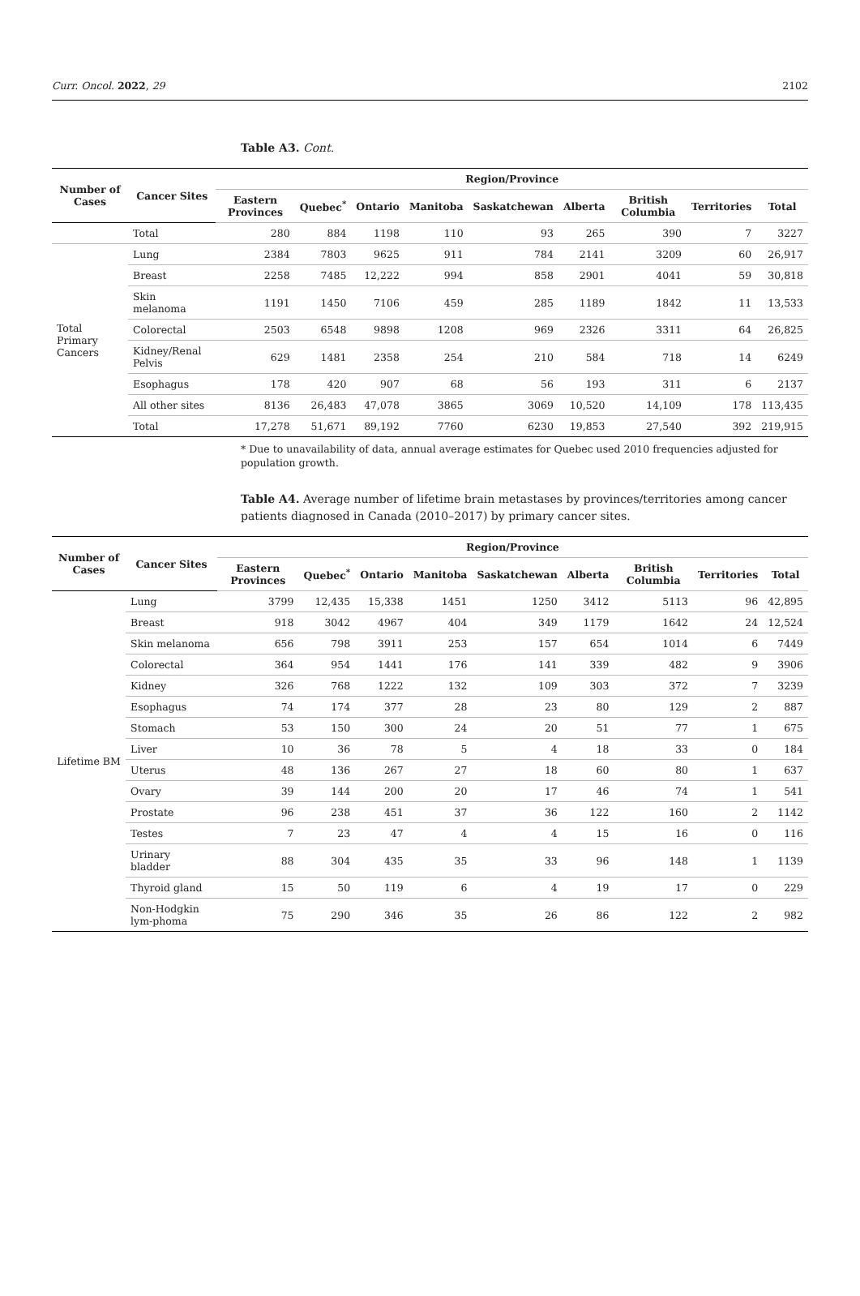Curr. Oncol. 2022, 29 2102
Table A3. Cont.
| Number of Cases | Cancer Sites | Region/Province | | | | | | | | |
| --- | --- | --- | --- | --- | --- | --- | --- | --- | --- | --- |
| | | Eastern Provinces | Quebec<sup>*</sup> | Ontario | Manitoba | Saskatchewan | Alberta | British Columbia | Territories | Total |
| | Total | 280 | 884 | 1198 | 110 | 93 | 265 | 390 | 7 | 3227 |
| Total Primary Cancers | Lung | 2384 | 7803 | 9625 | 911 | 784 | 2141 | 3209 | 60 | 26,917 |
| | Breast | 2258 | 7485 | 12,222 | 994 | 858 | 2901 | 4041 | 59 | 30,818 |
| | Skin melanoma | 1191 | 1450 | 7106 | 459 | 285 | 1189 | 1842 | 11 | 13,533 |
| | Colorectal | 2503 | 6548 | 9898 | 1208 | 969 | 2326 | 3311 | 64 | 26,825 |
| | Kidney/Renal Pelvis | 629 | 1481 | 2358 | 254 | 210 | 584 | 718 | 14 | 6249 |
| | Esophagus | 178 | 420 | 907 | 68 | 56 | 193 | 311 | 6 | 2137 |
| | All other sites | 8136 | 26,483 | 47,078 | 3865 | 3069 | 10,520 | 14,109 | 178 | 113,435 |
| | Total | 17,278 | 51,671 | 89,192 | 7760 | 6230 | 19,853 | 27,540 | 392 | 219,915 |
* Due to unavailability of data, annual average estimates for Quebec used 2010 frequencies adjusted for population growth.
Table A4. Average number of lifetime brain metastases by provinces/territories among cancer patients diagnosed in Canada (2010–2017) by primary cancer sites.
| Number of Cases | Cancer Sites | Region/Province | | | | | | | | |
| --- | --- | --- | --- | --- | --- | --- | --- | --- | --- | --- |
| | | Eastern Provinces | Quebec<sup>*</sup> | Ontario | Manitoba | Saskatchewan | Alberta | British Columbia | Territories | Total |
| Lifetime BM | Lung | 3799 | 12,435 | 15,338 | 1451 | 1250 | 3412 | 5113 | 96 | 42,895 |
| | Breast | 918 | 3042 | 4967 | 404 | 349 | 1179 | 1642 | 24 | 12,524 |
| | Skin melanoma | 656 | 798 | 3911 | 253 | 157 | 654 | 1014 | 6 | 7449 |
| | Colorectal | 364 | 954 | 1441 | 176 | 141 | 339 | 482 | 9 | 3906 |
| | Kidney | 326 | 768 | 1222 | 132 | 109 | 303 | 372 | 7 | 3239 |
| | Esophagus | 74 | 174 | 377 | 28 | 23 | 80 | 129 | 2 | 887 |
| | Stomach | 53 | 150 | 300 | 24 | 20 | 51 | 77 | 1 | 675 |
| | Liver | 10 | 36 | 78 | 5 | 4 | 18 | 33 | 0 | 184 |
| | Uterus | 48 | 136 | 267 | 27 | 18 | 60 | 80 | 1 | 637 |
| | Ovary | 39 | 144 | 200 | 20 | 17 | 46 | 74 | 1 | 541 |
| | Prostate | 96 | 238 | 451 | 37 | 36 | 122 | 160 | 2 | 1142 |
| | Testes | 7 | 23 | 47 | 4 | 4 | 15 | 16 | 0 | 116 |
| | Urinary bladder | 88 | 304 | 435 | 35 | 33 | 96 | 148 | 1 | 1139 |
| | Thyroid gland | 15 | 50 | 119 | 6 | 4 | 19 | 17 | 0 | 229 |
| | Non-Hodgkin lym-phoma | 75 | 290 | 346 | 35 | 26 | 86 | 122 | 2 | 982 |